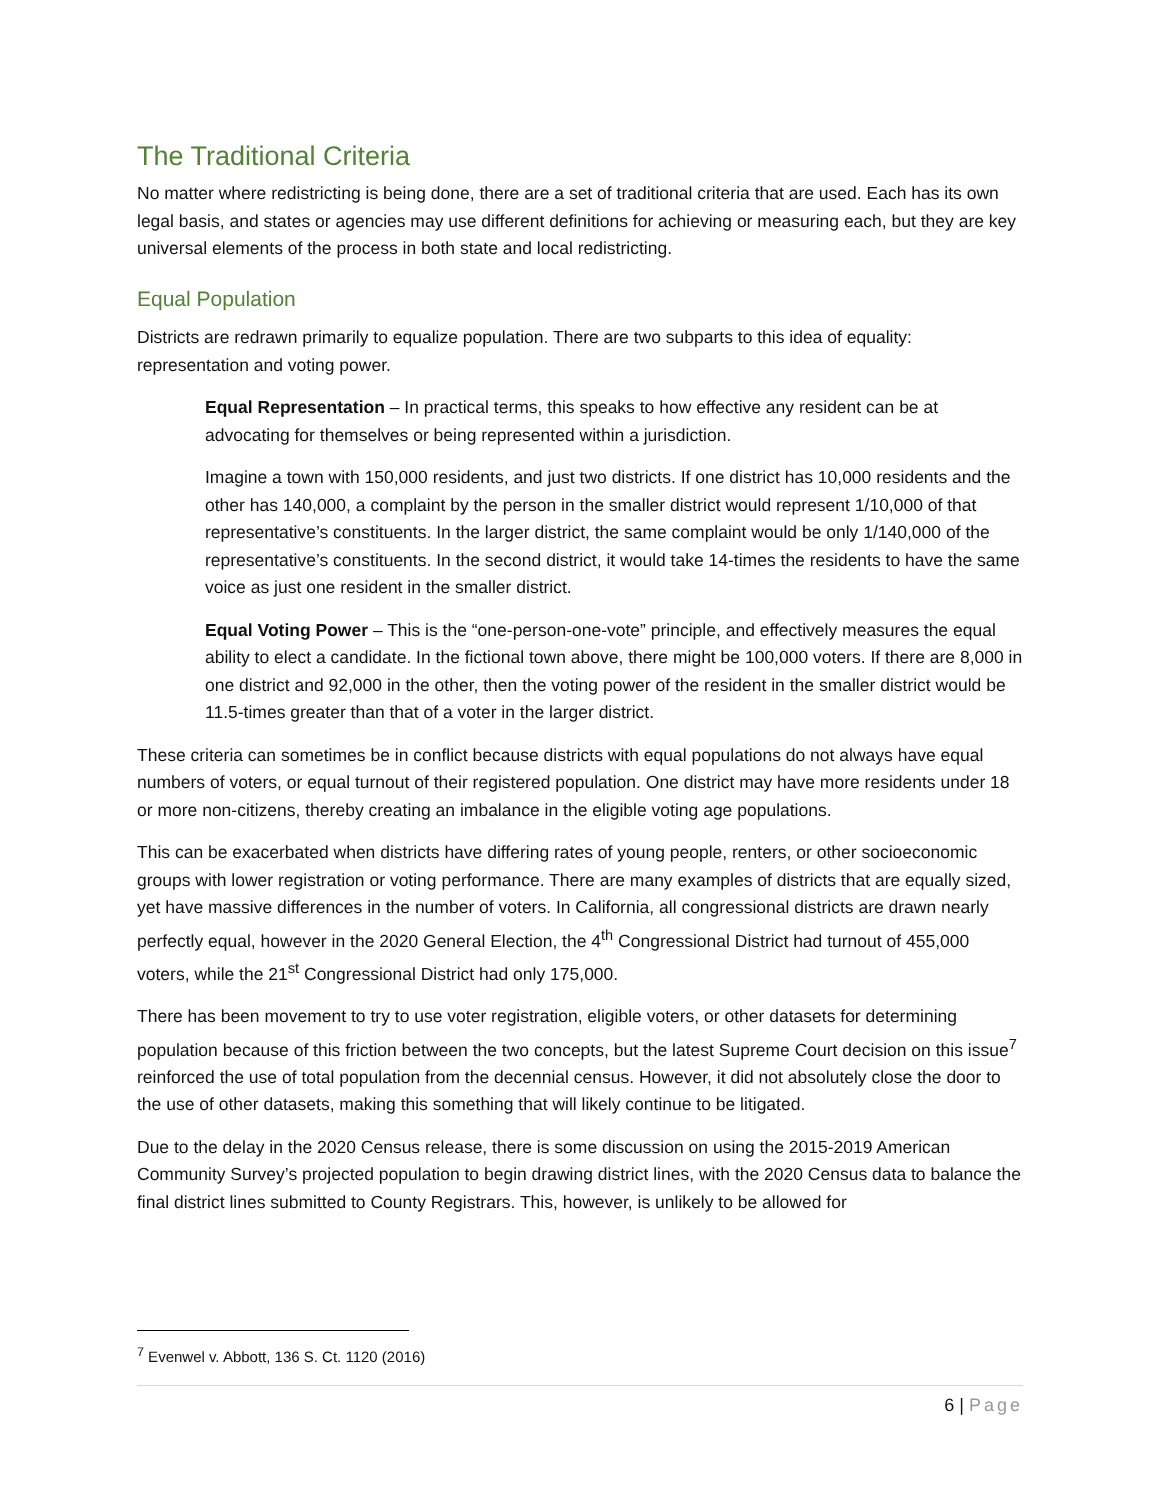The Traditional Criteria
No matter where redistricting is being done, there are a set of traditional criteria that are used. Each has its own legal basis, and states or agencies may use different definitions for achieving or measuring each, but they are key universal elements of the process in both state and local redistricting.
Equal Population
Districts are redrawn primarily to equalize population. There are two subparts to this idea of equality: representation and voting power.
Equal Representation – In practical terms, this speaks to how effective any resident can be at advocating for themselves or being represented within a jurisdiction.
Imagine a town with 150,000 residents, and just two districts. If one district has 10,000 residents and the other has 140,000, a complaint by the person in the smaller district would represent 1/10,000 of that representative’s constituents. In the larger district, the same complaint would be only 1/140,000 of the representative’s constituents. In the second district, it would take 14-times the residents to have the same voice as just one resident in the smaller district.
Equal Voting Power – This is the “one-person-one-vote” principle, and effectively measures the equal ability to elect a candidate. In the fictional town above, there might be 100,000 voters. If there are 8,000 in one district and 92,000 in the other, then the voting power of the resident in the smaller district would be 11.5-times greater than that of a voter in the larger district.
These criteria can sometimes be in conflict because districts with equal populations do not always have equal numbers of voters, or equal turnout of their registered population. One district may have more residents under 18 or more non-citizens, thereby creating an imbalance in the eligible voting age populations.
This can be exacerbated when districts have differing rates of young people, renters, or other socioeconomic groups with lower registration or voting performance. There are many examples of districts that are equally sized, yet have massive differences in the number of voters. In California, all congressional districts are drawn nearly perfectly equal, however in the 2020 General Election, the 4<sup>th</sup> Congressional District had turnout of 455,000 voters, while the 21<sup>st</sup> Congressional District had only 175,000.
There has been movement to try to use voter registration, eligible voters, or other datasets for determining population because of this friction between the two concepts, but the latest Supreme Court decision on this issue<sup>7</sup> reinforced the use of total population from the decennial census. However, it did not absolutely close the door to the use of other datasets, making this something that will likely continue to be litigated.
Due to the delay in the 2020 Census release, there is some discussion on using the 2015-2019 American Community Survey’s projected population to begin drawing district lines, with the 2020 Census data to balance the final district lines submitted to County Registrars. This, however, is unlikely to be allowed for
<sup>7</sup> Evenwel v. Abbott, 136 S. Ct. 1120 (2016)
6 | Page